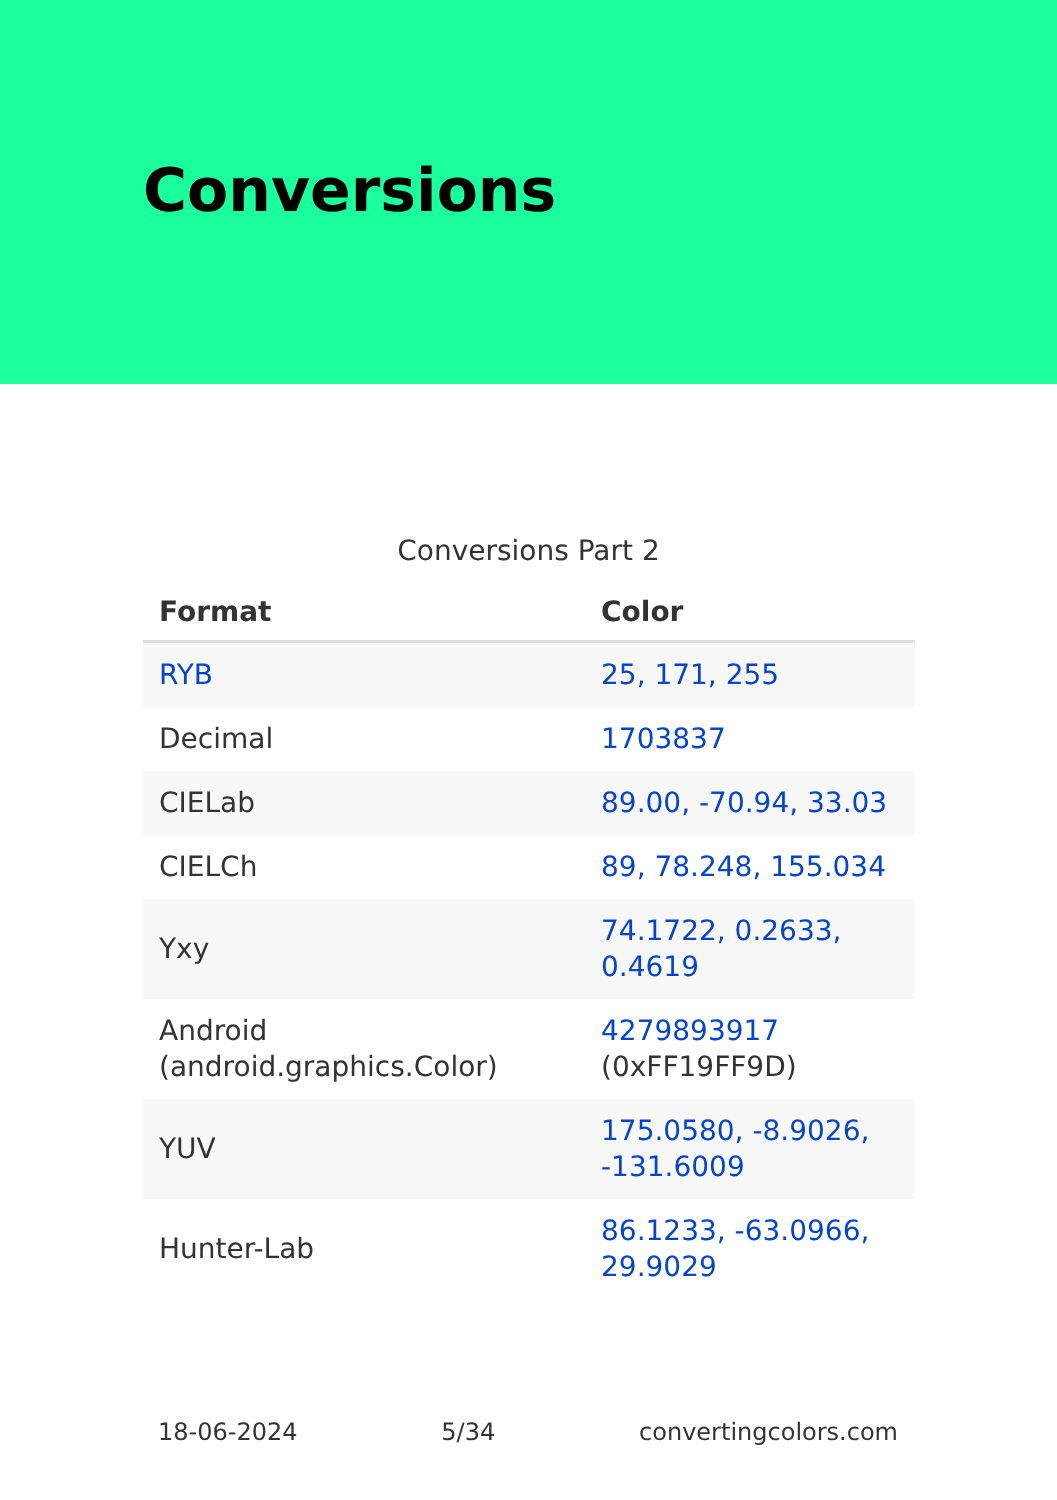Conversions
Conversions Part 2
| Format | Color |
| --- | --- |
| RYB | 25, 171, 255 |
| Decimal | 1703837 |
| CIELab | 89.00, -70.94, 33.03 |
| CIELCh | 89, 78.248, 155.034 |
| Yxy | 74.1722, 0.2633, 0.4619 |
| Android (android.graphics.Color) | 4279893917 (0xFF19FF9D) |
| YUV | 175.0580, -8.9026, -131.6009 |
| Hunter-Lab | 86.1233, -63.0966, 29.9029 |
18-06-2024 5/34 convertingcolors.com